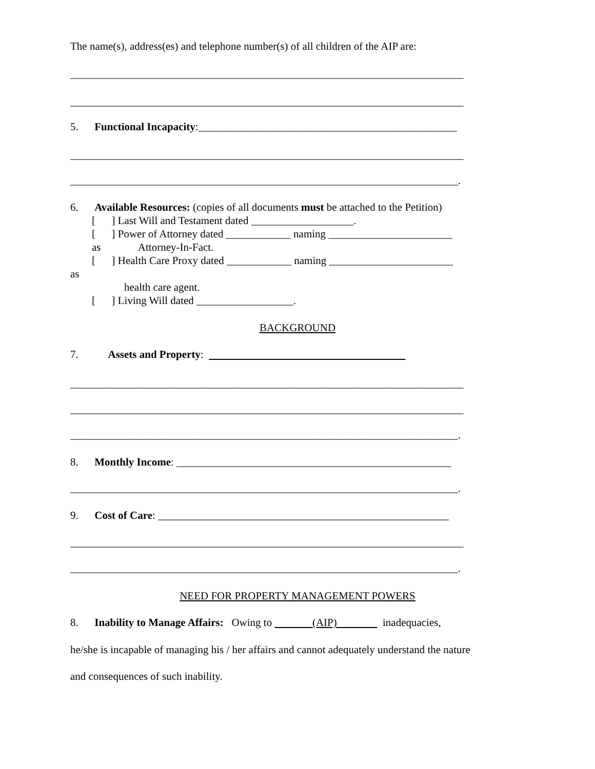The name(s), address(es) and telephone number(s) of all children of the AIP are:
_________________________________________________________________________
_________________________________________________________________________
5. Functional Incapacity:________________________________________________
_________________________________________________________________________
________________________________________________________________________.
6. Available Resources: (copies of all documents must be attached to the Petition)
[ ] Last Will and Testament dated ___________________.
[ ] Power of Attorney dated ____________ naming _______________________
as Attorney-In-Fact.
[ ] Health Care Proxy dated ____________ naming _______________________
as
health care agent.
[ ] Living Will dated __________________.
BACKGROUND
7. Assets and Property:
_________________________________________________________________________
_________________________________________________________________________
________________________________________________________________________.
8. Monthly Income: ___________________________________________________
________________________________________________________________________.
9. Cost of Care: ______________________________________________________
_________________________________________________________________________
________________________________________________________________________.
NEED FOR PROPERTY MANAGEMENT POWERS
8. Inability to Manage Affairs: Owing to (AIP) inadequacies,
he/she is incapable of managing his / her affairs and cannot adequately understand the nature
and consequences of such inability.